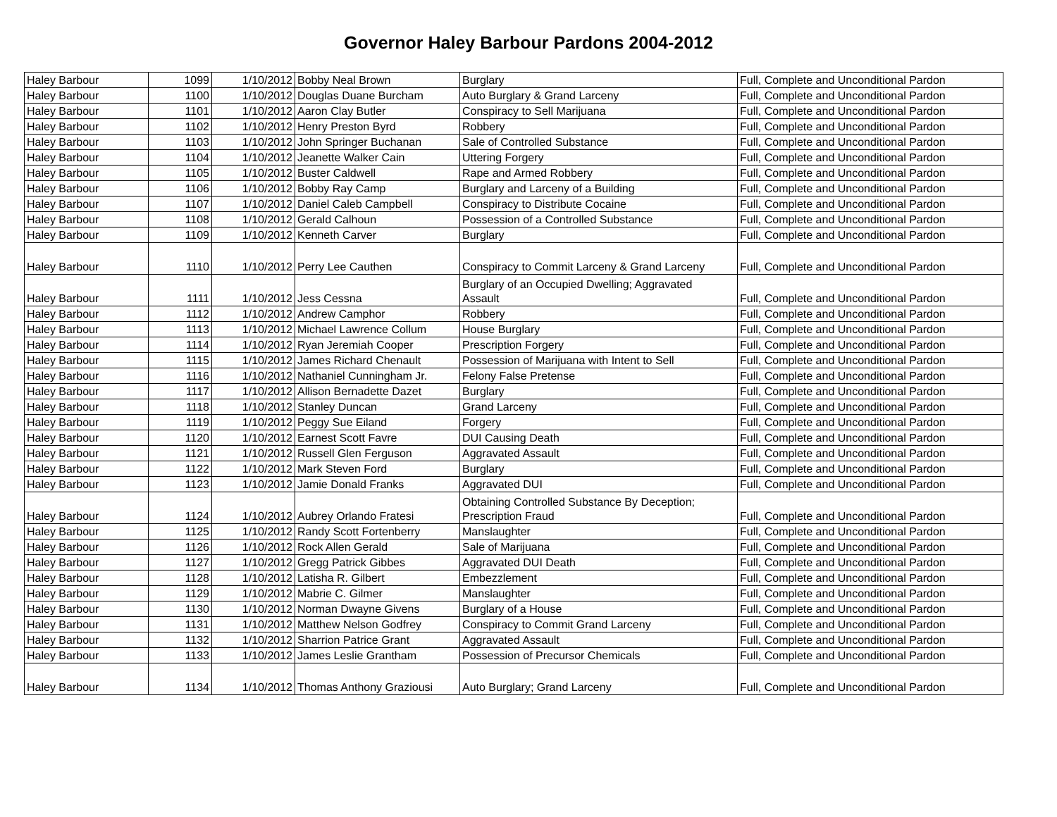Governor Haley Barbour Pardons 2004-2012
| Haley Barbour | 1099 | 1/10/2012 | Bobby Neal Brown | Burglary | Full, Complete and Unconditional Pardon |
| Haley Barbour | 1100 | 1/10/2012 | Douglas Duane Burcham | Auto Burglary & Grand Larceny | Full, Complete and Unconditional Pardon |
| Haley Barbour | 1101 | 1/10/2012 | Aaron Clay Butler | Conspiracy to Sell Marijuana | Full, Complete and Unconditional Pardon |
| Haley Barbour | 1102 | 1/10/2012 | Henry Preston Byrd | Robbery | Full, Complete and Unconditional Pardon |
| Haley Barbour | 1103 | 1/10/2012 | John Springer Buchanan | Sale of Controlled Substance | Full, Complete and Unconditional Pardon |
| Haley Barbour | 1104 | 1/10/2012 | Jeanette Walker Cain | Uttering Forgery | Full, Complete and Unconditional Pardon |
| Haley Barbour | 1105 | 1/10/2012 | Buster Caldwell | Rape and Armed Robbery | Full, Complete and Unconditional Pardon |
| Haley Barbour | 1106 | 1/10/2012 | Bobby Ray Camp | Burglary and Larceny of a Building | Full, Complete and Unconditional Pardon |
| Haley Barbour | 1107 | 1/10/2012 | Daniel Caleb Campbell | Conspiracy to Distribute Cocaine | Full, Complete and Unconditional Pardon |
| Haley Barbour | 1108 | 1/10/2012 | Gerald Calhoun | Possession of a Controlled Substance | Full, Complete and Unconditional Pardon |
| Haley Barbour | 1109 | 1/10/2012 | Kenneth Carver | Burglary | Full, Complete and Unconditional Pardon |
| Haley Barbour | 1110 | 1/10/2012 | Perry Lee Cauthen | Conspiracy to Commit Larceny & Grand Larceny | Full, Complete and Unconditional Pardon |
| Haley Barbour | 1111 | 1/10/2012 | Jess Cessna | Burglary of an Occupied Dwelling; Aggravated Assault | Full, Complete and Unconditional Pardon |
| Haley Barbour | 1112 | 1/10/2012 | Andrew Camphor | Robbery | Full, Complete and Unconditional Pardon |
| Haley Barbour | 1113 | 1/10/2012 | Michael Lawrence Collum | House Burglary | Full, Complete and Unconditional Pardon |
| Haley Barbour | 1114 | 1/10/2012 | Ryan Jeremiah Cooper | Prescription Forgery | Full, Complete and Unconditional Pardon |
| Haley Barbour | 1115 | 1/10/2012 | James Richard Chenault | Possession of Marijuana with Intent to Sell | Full, Complete and Unconditional Pardon |
| Haley Barbour | 1116 | 1/10/2012 | Nathaniel Cunningham Jr. | Felony False Pretense | Full, Complete and Unconditional Pardon |
| Haley Barbour | 1117 | 1/10/2012 | Allison Bernadette Dazet | Burglary | Full, Complete and Unconditional Pardon |
| Haley Barbour | 1118 | 1/10/2012 | Stanley Duncan | Grand Larceny | Full, Complete and Unconditional Pardon |
| Haley Barbour | 1119 | 1/10/2012 | Peggy Sue Eiland | Forgery | Full, Complete and Unconditional Pardon |
| Haley Barbour | 1120 | 1/10/2012 | Earnest Scott Favre | DUI Causing Death | Full, Complete and Unconditional Pardon |
| Haley Barbour | 1121 | 1/10/2012 | Russell Glen Ferguson | Aggravated Assault | Full, Complete and Unconditional Pardon |
| Haley Barbour | 1122 | 1/10/2012 | Mark Steven Ford | Burglary | Full, Complete and Unconditional Pardon |
| Haley Barbour | 1123 | 1/10/2012 | Jamie Donald Franks | Aggravated DUI | Full, Complete and Unconditional Pardon |
| Haley Barbour | 1124 | 1/10/2012 | Aubrey Orlando Fratesi | Obtaining Controlled Substance By Deception; Prescription Fraud | Full, Complete and Unconditional Pardon |
| Haley Barbour | 1125 | 1/10/2012 | Randy Scott Fortenberry | Manslaughter | Full, Complete and Unconditional Pardon |
| Haley Barbour | 1126 | 1/10/2012 | Rock Allen Gerald | Sale of Marijuana | Full, Complete and Unconditional Pardon |
| Haley Barbour | 1127 | 1/10/2012 | Gregg Patrick Gibbes | Aggravated DUI Death | Full, Complete and Unconditional Pardon |
| Haley Barbour | 1128 | 1/10/2012 | Latisha R. Gilbert | Embezzlement | Full, Complete and Unconditional Pardon |
| Haley Barbour | 1129 | 1/10/2012 | Mabrie C. Gilmer | Manslaughter | Full, Complete and Unconditional Pardon |
| Haley Barbour | 1130 | 1/10/2012 | Norman Dwayne Givens | Burglary of a House | Full, Complete and Unconditional Pardon |
| Haley Barbour | 1131 | 1/10/2012 | Matthew Nelson Godfrey | Conspiracy to Commit Grand Larceny | Full, Complete and Unconditional Pardon |
| Haley Barbour | 1132 | 1/10/2012 | Sharrion Patrice Grant | Aggravated Assault | Full, Complete and Unconditional Pardon |
| Haley Barbour | 1133 | 1/10/2012 | James Leslie Grantham | Possession of Precursor Chemicals | Full, Complete and Unconditional Pardon |
| Haley Barbour | 1134 | 1/10/2012 | Thomas Anthony Graziousi | Auto Burglary; Grand Larceny | Full, Complete and Unconditional Pardon |